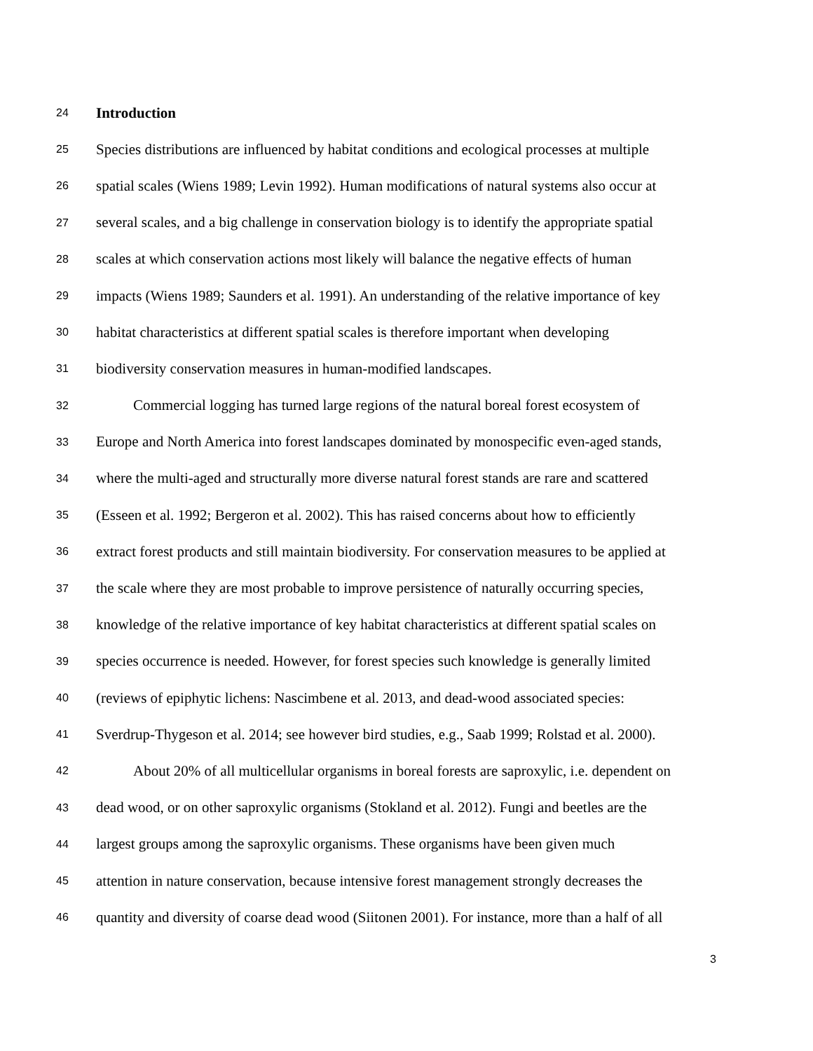24 Introduction
25 Species distributions are influenced by habitat conditions and ecological processes at multiple
26 spatial scales (Wiens 1989; Levin 1992). Human modifications of natural systems also occur at
27 several scales, and a big challenge in conservation biology is to identify the appropriate spatial
28 scales at which conservation actions most likely will balance the negative effects of human
29 impacts (Wiens 1989; Saunders et al. 1991). An understanding of the relative importance of key
30 habitat characteristics at different spatial scales is therefore important when developing
31 biodiversity conservation measures in human-modified landscapes.
32 Commercial logging has turned large regions of the natural boreal forest ecosystem of
33 Europe and North America into forest landscapes dominated by monospecific even-aged stands,
34 where the multi-aged and structurally more diverse natural forest stands are rare and scattered
35 (Esseen et al. 1992; Bergeron et al. 2002). This has raised concerns about how to efficiently
36 extract forest products and still maintain biodiversity. For conservation measures to be applied at
37 the scale where they are most probable to improve persistence of naturally occurring species,
38 knowledge of the relative importance of key habitat characteristics at different spatial scales on
39 species occurrence is needed. However, for forest species such knowledge is generally limited
40 (reviews of epiphytic lichens: Nascimbene et al. 2013, and dead-wood associated species:
41 Sverdrup-Thygeson et al. 2014; see however bird studies, e.g., Saab 1999; Rolstad et al. 2000).
42 About 20% of all multicellular organisms in boreal forests are saproxylic, i.e. dependent on
43 dead wood, or on other saproxylic organisms (Stokland et al. 2012). Fungi and beetles are the
44 largest groups among the saproxylic organisms. These organisms have been given much
45 attention in nature conservation, because intensive forest management strongly decreases the
46 quantity and diversity of coarse dead wood (Siitonen 2001). For instance, more than a half of all
3